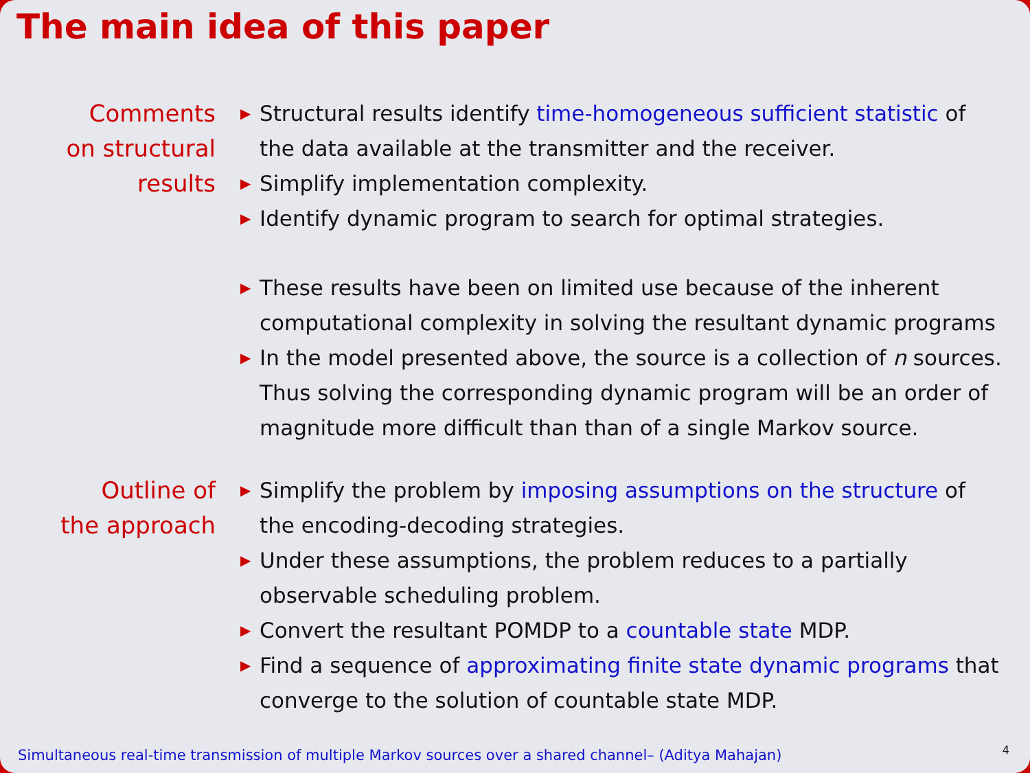The main idea of this paper
Comments
on structural
results
▶ Structural results identify time-homogeneous sufficient statistic of the data available at the transmitter and the receiver.
▶ Simplify implementation complexity.
▶ Identify dynamic program to search for optimal strategies.
▶ These results have been on limited use because of the inherent computational complexity in solving the resultant dynamic programs
▶ In the model presented above, the source is a collection of n sources. Thus solving the corresponding dynamic program will be an order of magnitude more difficult than than of a single Markov source.
Outline of
the approach
▶ Simplify the problem by imposing assumptions on the structure of the encoding-decoding strategies.
▶ Under these assumptions, the problem reduces to a partially observable scheduling problem.
▶ Convert the resultant POMDP to a countable state MDP.
▶ Find a sequence of approximating finite state dynamic programs that converge to the solution of countable state MDP.
Simultaneous real-time transmission of multiple Markov sources over a shared channel– (Aditya Mahajan)
4